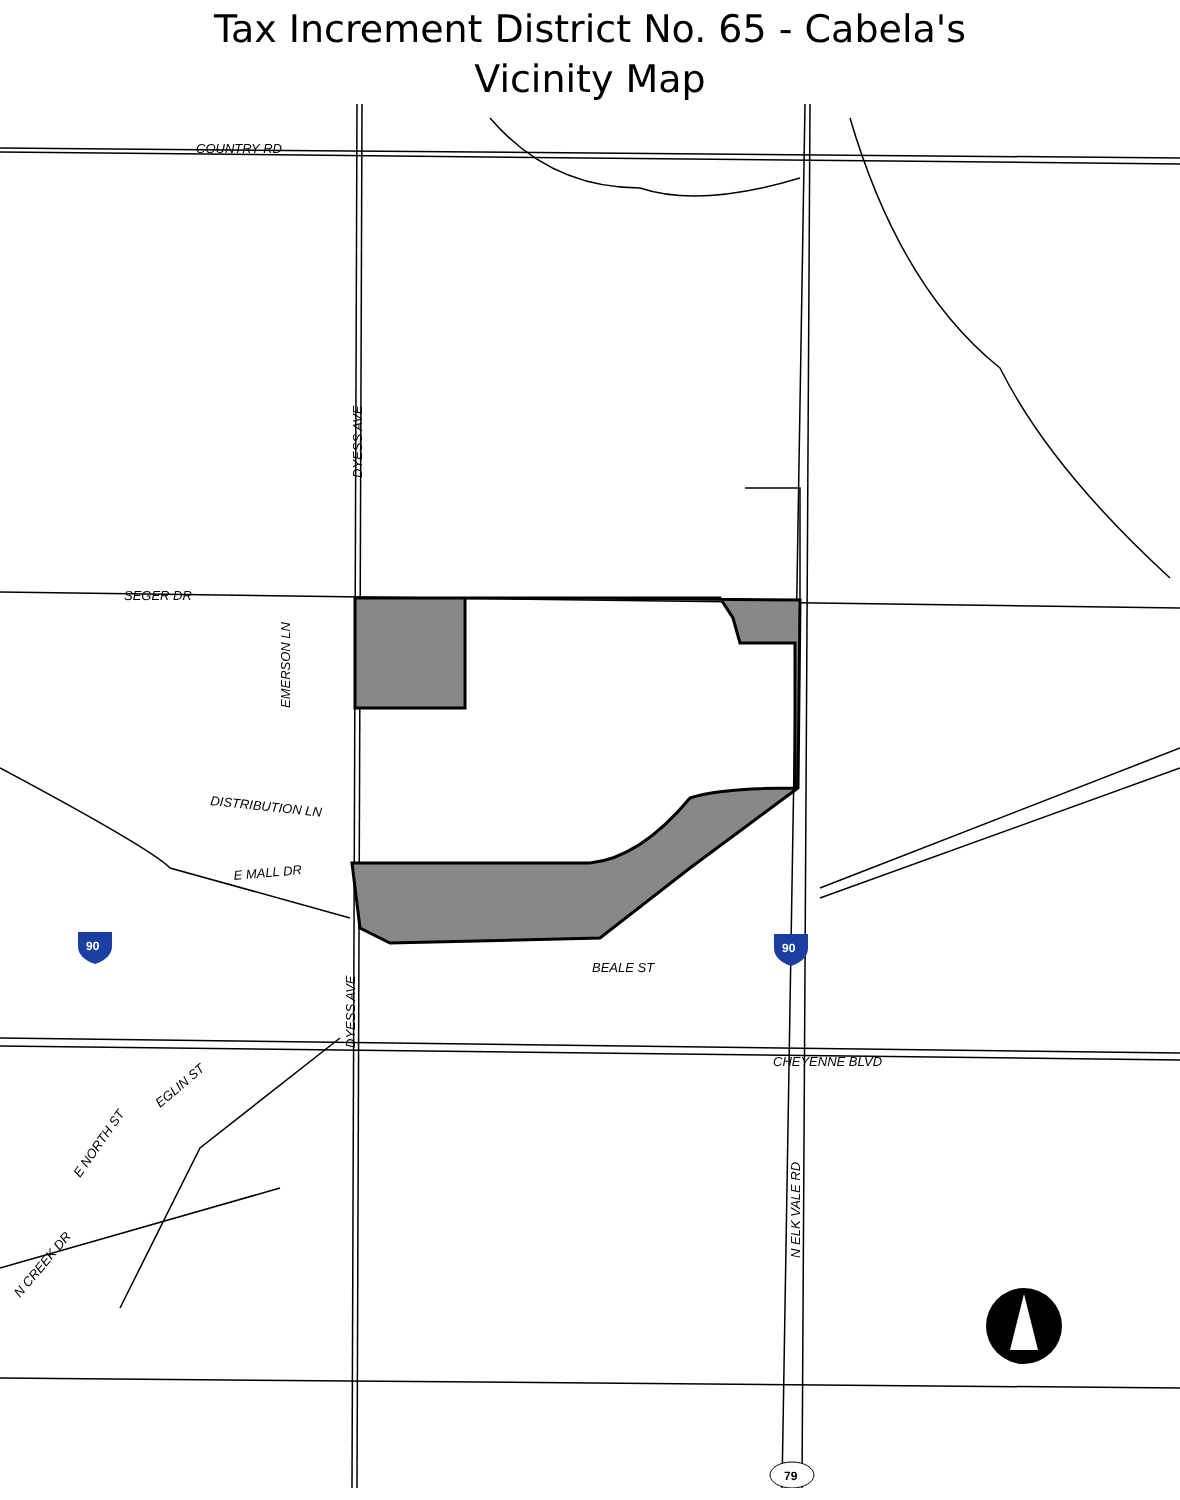Tax Increment District No. 65 - Cabela's
Vicinity Map
COUNTRY RD
SEGER DR
DISTRIBUTION LN
E MALL DR
BEALE ST
CHEYENNE BLVD
DYESS AVE
DYESS AVE
EMERSON LN
N ELK VALE RD
EGLIN ST
E NORTH ST
N CREEK DR
90
90
79